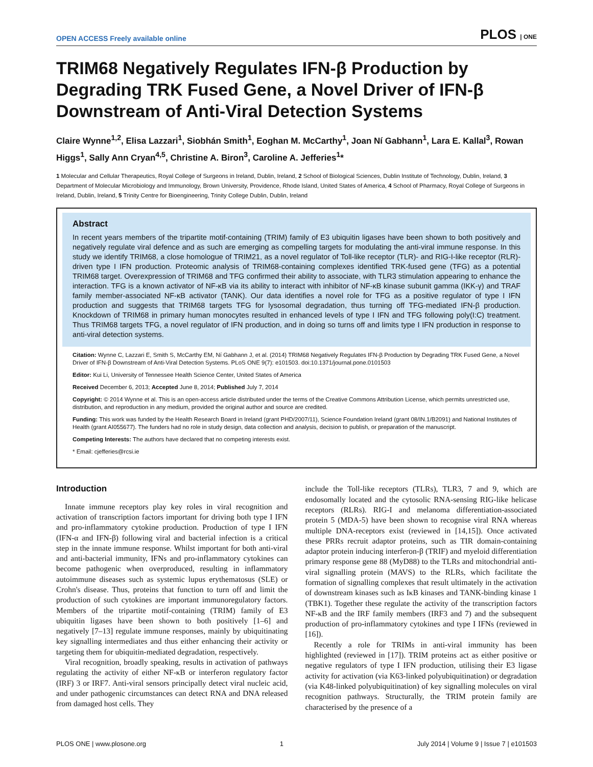OPEN ACCESS Freely available online PLOS | ONE
TRIM68 Negatively Regulates IFN-β Production by Degrading TRK Fused Gene, a Novel Driver of IFN-β Downstream of Anti-Viral Detection Systems
Claire Wynne<sup>1,2</sup>, Elisa Lazzari<sup>1</sup>, Siobhán Smith<sup>1</sup>, Eoghan M. McCarthy<sup>1</sup>, Joan Ní Gabhann<sup>1</sup>, Lara E. Kallal<sup>3</sup>, Rowan Higgs<sup>1</sup>, Sally Ann Cryan<sup>4,5</sup>, Christine A. Biron<sup>3</sup>, Caroline A. Jefferies<sup>1</sup>*
1 Molecular and Cellular Therapeutics, Royal College of Surgeons in Ireland, Dublin, Ireland, 2 School of Biological Sciences, Dublin Institute of Technology, Dublin, Ireland, 3 Department of Molecular Microbiology and Immunology, Brown University, Providence, Rhode Island, United States of America, 4 School of Pharmacy, Royal College of Surgeons in Ireland, Dublin, Ireland, 5 Trinity Centre for Bioengineering, Trinity College Dublin, Dublin, Ireland
Abstract
In recent years members of the tripartite motif-containing (TRIM) family of E3 ubiquitin ligases have been shown to both positively and negatively regulate viral defence and as such are emerging as compelling targets for modulating the anti-viral immune response. In this study we identify TRIM68, a close homologue of TRIM21, as a novel regulator of Toll-like receptor (TLR)- and RIG-I-like receptor (RLR)-driven type I IFN production. Proteomic analysis of TRIM68-containing complexes identified TRK-fused gene (TFG) as a potential TRIM68 target. Overexpression of TRIM68 and TFG confirmed their ability to associate, with TLR3 stimulation appearing to enhance the interaction. TFG is a known activator of NF-κB via its ability to interact with inhibitor of NF-κB kinase subunit gamma (IKK-γ) and TRAF family member-associated NF-κB activator (TANK). Our data identifies a novel role for TFG as a positive regulator of type I IFN production and suggests that TRIM68 targets TFG for lysosomal degradation, thus turning off TFG-mediated IFN-β production. Knockdown of TRIM68 in primary human monocytes resulted in enhanced levels of type I IFN and TFG following poly(I:C) treatment. Thus TRIM68 targets TFG, a novel regulator of IFN production, and in doing so turns off and limits type I IFN production in response to anti-viral detection systems.
Citation: Wynne C, Lazzari E, Smith S, McCarthy EM, Ní Gabhann J, et al. (2014) TRIM68 Negatively Regulates IFN-β Production by Degrading TRK Fused Gene, a Novel Driver of IFN-β Downstream of Anti-Viral Detection Systems. PLoS ONE 9(7): e101503. doi:10.1371/journal.pone.0101503
Editor: Kui Li, University of Tennessee Health Science Center, United States of America
Received December 6, 2013; Accepted June 8, 2014; Published July 7, 2014
Copyright: © 2014 Wynne et al. This is an open-access article distributed under the terms of the Creative Commons Attribution License, which permits unrestricted use, distribution, and reproduction in any medium, provided the original author and source are credited.
Funding: This work was funded by the Health Research Board in Ireland (grant PHD/2007/11), Science Foundation Ireland (grant 08/IN.1/B2091) and National Institutes of Health (grant AI055677). The funders had no role in study design, data collection and analysis, decision to publish, or preparation of the manuscript.
Competing Interests: The authors have declared that no competing interests exist.
* Email: cjefferies@rcsi.ie
Introduction
Innate immune receptors play key roles in viral recognition and activation of transcription factors important for driving both type I IFN and pro-inflammatory cytokine production. Production of type I IFN (IFN-α and IFN-β) following viral and bacterial infection is a critical step in the innate immune response. Whilst important for both anti-viral and anti-bacterial immunity, IFNs and pro-inflammatory cytokines can become pathogenic when overproduced, resulting in inflammatory autoimmune diseases such as systemic lupus erythematosus (SLE) or Crohn's disease. Thus, proteins that function to turn off and limit the production of such cytokines are important immunoregulatory factors. Members of the tripartite motif-containing (TRIM) family of E3 ubiquitin ligases have been shown to both positively [1–6] and negatively [7–13] regulate immune responses, mainly by ubiquitinating key signalling intermediates and thus either enhancing their activity or targeting them for ubiquitin-mediated degradation, respectively.
Viral recognition, broadly speaking, results in activation of pathways regulating the activity of either NF-κB or interferon regulatory factor (IRF) 3 or IRF7. Anti-viral sensors principally detect viral nucleic acid, and under pathogenic circumstances can detect RNA and DNA released from damaged host cells. They
include the Toll-like receptors (TLRs), TLR3, 7 and 9, which are endosomally located and the cytosolic RNA-sensing RIG-like helicase receptors (RLRs). RIG-I and melanoma differentiation-associated protein 5 (MDA-5) have been shown to recognise viral RNA whereas multiple DNA-receptors exist (reviewed in [14,15]). Once activated these PRRs recruit adaptor proteins, such as TIR domain-containing adaptor protein inducing interferon-β (TRIF) and myeloid differentiation primary response gene 88 (MyD88) to the TLRs and mitochondrial anti-viral signalling protein (MAVS) to the RLRs, which facilitate the formation of signalling complexes that result ultimately in the activation of downstream kinases such as IκB kinases and TANK-binding kinase 1 (TBK1). Together these regulate the activity of the transcription factors NF-κB and the IRF family members (IRF3 and 7) and the subsequent production of pro-inflammatory cytokines and type I IFNs (reviewed in [16]).
Recently a role for TRIMs in anti-viral immunity has been highlighted (reviewed in [17]). TRIM proteins act as either positive or negative regulators of type I IFN production, utilising their E3 ligase activity for activation (via K63-linked polyubiquitination) or degradation (via K48-linked polyubiquitination) of key signalling molecules on viral recognition pathways. Structurally, the TRIM protein family are characterised by the presence of a
PLOS ONE | www.plosone.org 1 July 2014 | Volume 9 | Issue 7 | e101503